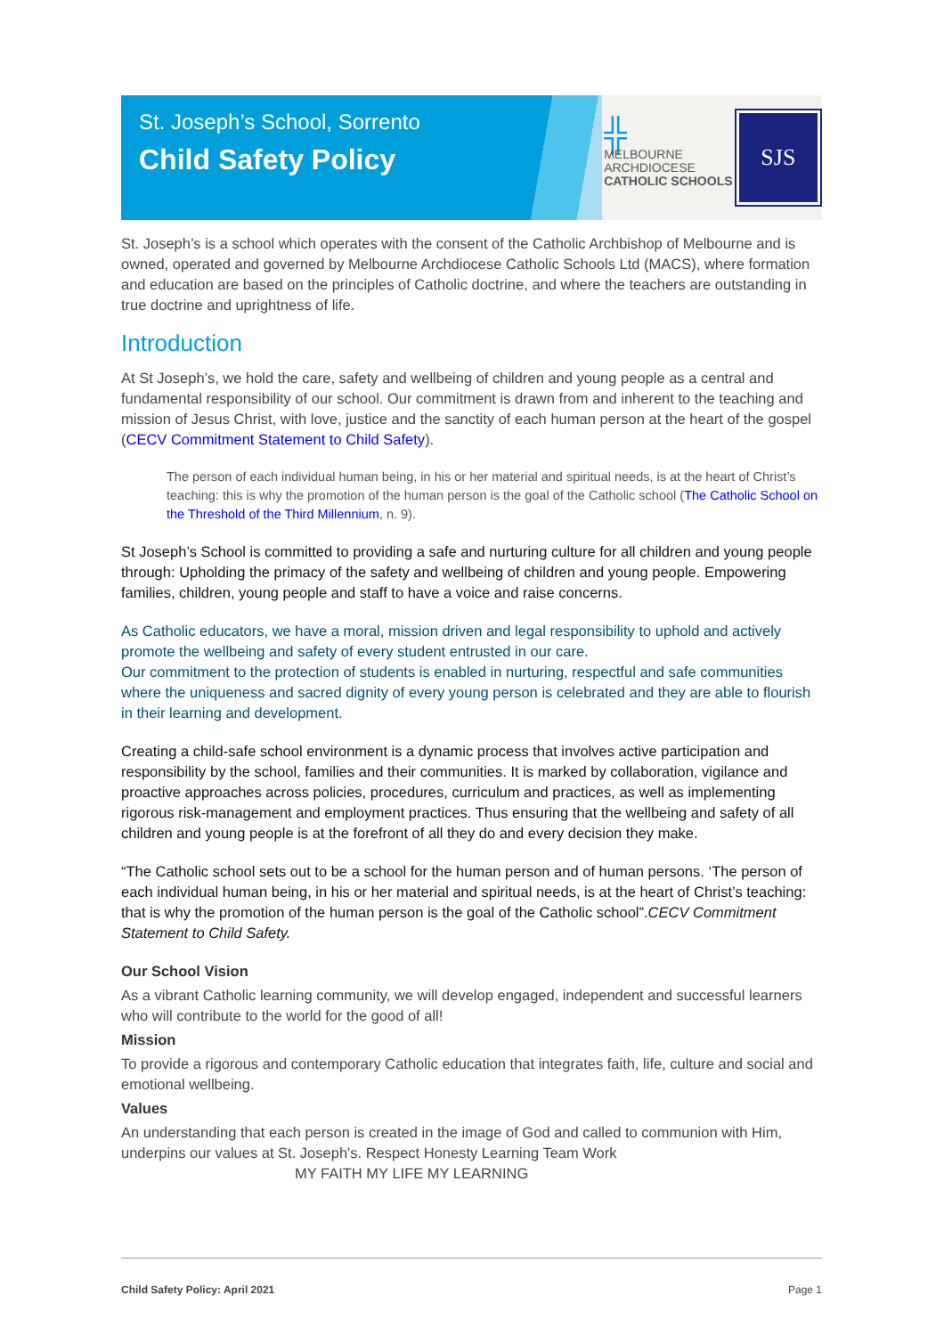St. Joseph’s School, Sorrento
Child Safety Policy
╬
MELBOURNE
ARCHDIOCESE
CATHOLIC SCHOOLS
SJS
St. Joseph’s is a school which operates with the consent of the Catholic Archbishop of Melbourne and is owned, operated and governed by Melbourne Archdiocese Catholic Schools Ltd (MACS), where formation and education are based on the principles of Catholic doctrine, and where the teachers are outstanding in true doctrine and uprightness of life.
Introduction
At St Joseph’s, we hold the care, safety and wellbeing of children and young people as a central and fundamental responsibility of our school. Our commitment is drawn from and inherent to the teaching and mission of Jesus Christ, with love, justice and the sanctity of each human person at the heart of the gospel (CECV Commitment Statement to Child Safety).
The person of each individual human being, in his or her material and spiritual needs, is at the heart of Christ’s teaching: this is why the promotion of the human person is the goal of the Catholic school (The Catholic School on the Threshold of the Third Millennium, n. 9).
St Joseph’s School is committed to providing a safe and nurturing culture for all children and young people through: Upholding the primacy of the safety and wellbeing of children and young people. Empowering families, children, young people and staff to have a voice and raise concerns.
As Catholic educators, we have a moral, mission driven and legal responsibility to uphold and actively promote the wellbeing and safety of every student entrusted in our care.
Our commitment to the protection of students is enabled in nurturing, respectful and safe communities where the uniqueness and sacred dignity of every young person is celebrated and they are able to flourish in their learning and development.
Creating a child-safe school environment is a dynamic process that involves active participation and responsibility by the school, families and their communities. It is marked by collaboration, vigilance and proactive approaches across policies, procedures, curriculum and practices, as well as implementing rigorous risk-management and employment practices. Thus ensuring that the wellbeing and safety of all children and young people is at the forefront of all they do and every decision they make.
“The Catholic school sets out to be a school for the human person and of human persons. ‘The person of each individual human being, in his or her material and spiritual needs, is at the heart of Christ’s teaching: that is why the promotion of the human person is the goal of the Catholic school”.CECV Commitment Statement to Child Safety.
Our School Vision
As a vibrant Catholic learning community, we will develop engaged, independent and successful learners who will contribute to the world for the good of all!
Mission
To provide a rigorous and contemporary Catholic education that integrates faith, life, culture and social and emotional wellbeing.
Values
An understanding that each person is created in the image of God and called to communion with Him, underpins our values at St. Joseph's. Respect Honesty Learning Team Work
MY FAITH MY LIFE MY LEARNING
Child Safety Policy: April 2021 Page 1